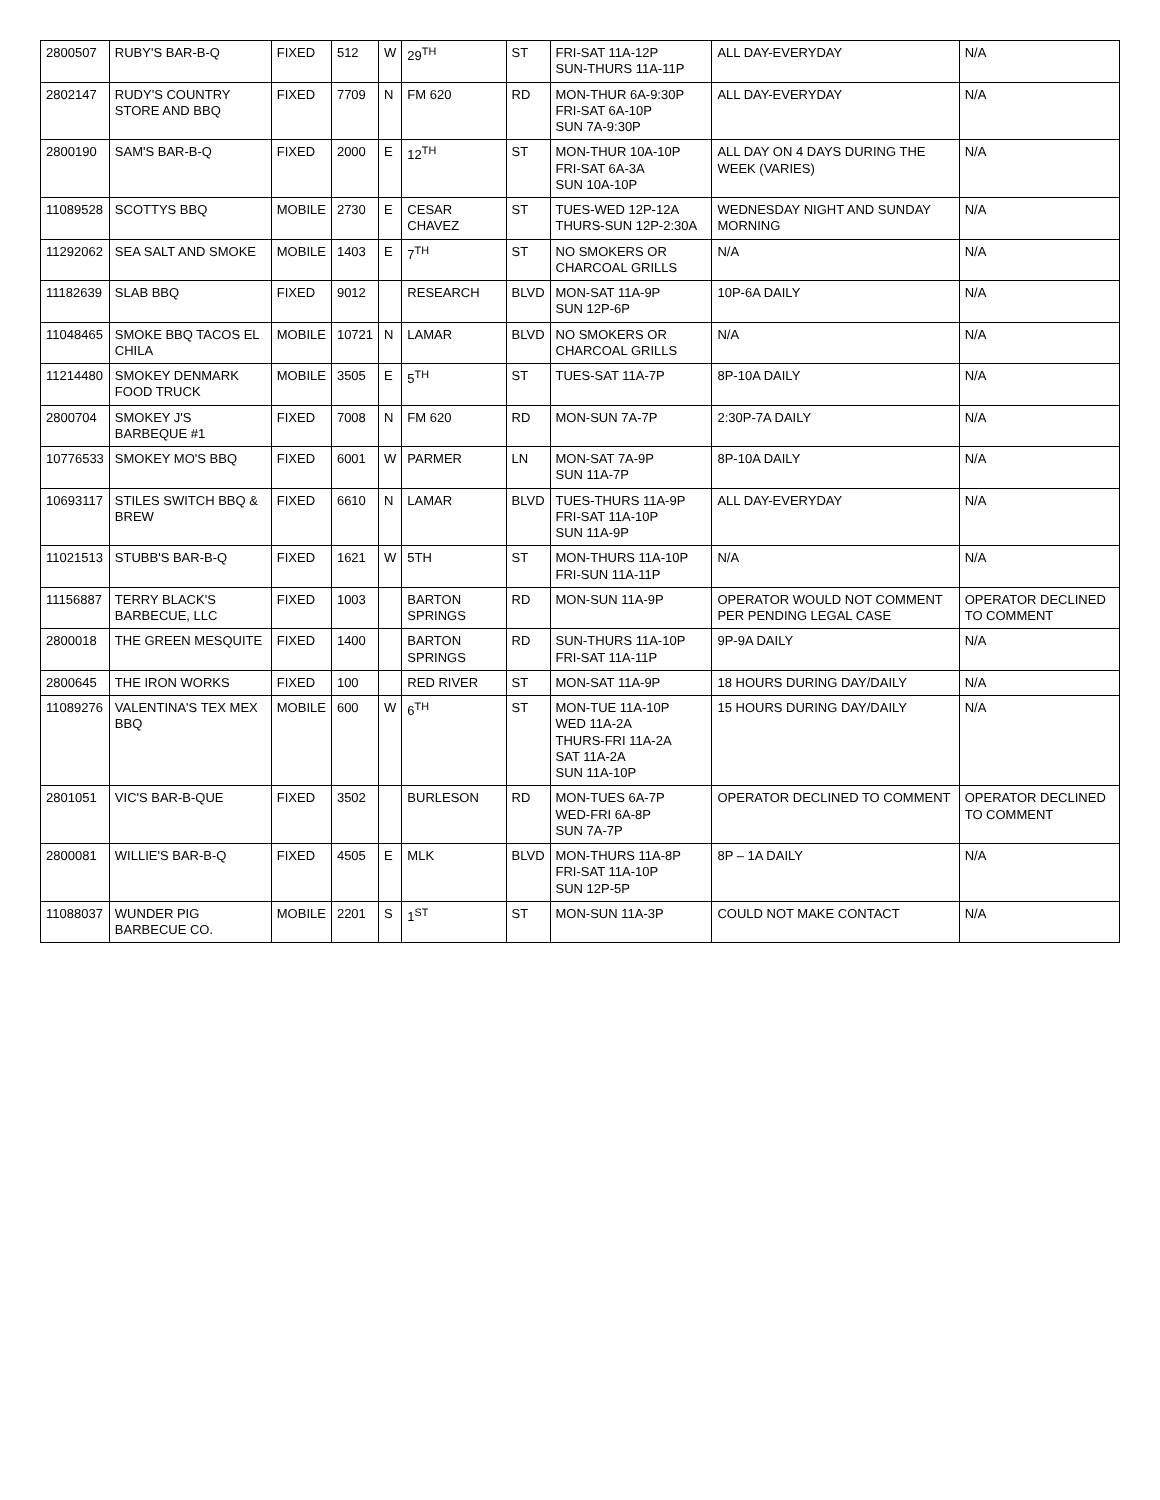| 2800507 | RUBY'S BAR-B-Q | FIXED | 512 | W | 29<sup>TH</sup> | ST | FRI-SAT 11A-12P SUN-THURS 11A-11P | ALL DAY-EVERYDAY | N/A |
| 2802147 | RUDY'S COUNTRY STORE AND BBQ | FIXED | 7709 | N | FM 620 | RD | MON-THUR 6A-9:30P FRI-SAT 6A-10P SUN 7A-9:30P | ALL DAY-EVERYDAY | N/A |
| 2800190 | SAM'S BAR-B-Q | FIXED | 2000 | E | 12<sup>TH</sup> | ST | MON-THUR 10A-10P FRI-SAT 6A-3A SUN 10A-10P | ALL DAY ON 4 DAYS DURING THE WEEK (VARIES) | N/A |
| 11089528 | SCOTTYS BBQ | MOBILE | 2730 | E | CESAR CHAVEZ | ST | TUES-WED 12P-12A THURS-SUN 12P-2:30A | WEDNESDAY NIGHT AND SUNDAY MORNING | N/A |
| 11292062 | SEA SALT AND SMOKE | MOBILE | 1403 | E | 7<sup>TH</sup> | ST | NO SMOKERS OR CHARCOAL GRILLS | N/A | N/A |
| 11182639 | SLAB BBQ | FIXED | 9012 | | RESEARCH | BLVD | MON-SAT 11A-9P SUN 12P-6P | 10P-6A DAILY | N/A |
| 11048465 | SMOKE BBQ TACOS EL CHILA | MOBILE | 10721 | N | LAMAR | BLVD | NO SMOKERS OR CHARCOAL GRILLS | N/A | N/A |
| 11214480 | SMOKEY DENMARK FOOD TRUCK | MOBILE | 3505 | E | 5<sup>TH</sup> | ST | TUES-SAT 11A-7P | 8P-10A DAILY | N/A |
| 2800704 | SMOKEY J'S BARBEQUE #1 | FIXED | 7008 | N | FM 620 | RD | MON-SUN 7A-7P | 2:30P-7A DAILY | N/A |
| 10776533 | SMOKEY MO'S BBQ | FIXED | 6001 | W | PARMER | LN | MON-SAT 7A-9P SUN 11A-7P | 8P-10A DAILY | N/A |
| 10693117 | STILES SWITCH BBQ & BREW | FIXED | 6610 | N | LAMAR | BLVD | TUES-THURS 11A-9P FRI-SAT 11A-10P SUN 11A-9P | ALL DAY-EVERYDAY | N/A |
| 11021513 | STUBB'S BAR-B-Q | FIXED | 1621 | W | 5TH | ST | MON-THURS 11A-10P FRI-SUN 11A-11P | N/A | N/A |
| 11156887 | TERRY BLACK'S BARBECUE, LLC | FIXED | 1003 | | BARTON SPRINGS | RD | MON-SUN 11A-9P | OPERATOR WOULD NOT COMMENT PER PENDING LEGAL CASE | OPERATOR DECLINED TO COMMENT |
| 2800018 | THE GREEN MESQUITE | FIXED | 1400 | | BARTON SPRINGS | RD | SUN-THURS 11A-10P FRI-SAT 11A-11P | 9P-9A DAILY | N/A |
| 2800645 | THE IRON WORKS | FIXED | 100 | | RED RIVER | ST | MON-SAT 11A-9P | 18 HOURS DURING DAY/DAILY | N/A |
| 11089276 | VALENTINA'S TEX MEX BBQ | MOBILE | 600 | W | 6<sup>TH</sup> | ST | MON-TUE 11A-10P WED 11A-2A THURS-FRI 11A-2A SAT 11A-2A SUN 11A-10P | 15 HOURS DURING DAY/DAILY | N/A |
| 2801051 | VIC'S BAR-B-QUE | FIXED | 3502 | | BURLESON | RD | MON-TUES 6A-7P WED-FRI 6A-8P SUN 7A-7P | OPERATOR DECLINED TO COMMENT | OPERATOR DECLINED TO COMMENT |
| 2800081 | WILLIE'S BAR-B-Q | FIXED | 4505 | E | MLK | BLVD | MON-THURS 11A-8P FRI-SAT 11A-10P SUN 12P-5P | 8P – 1A DAILY | N/A |
| 11088037 | WUNDER PIG BARBECUE CO. | MOBILE | 2201 | S | 1<sup>ST</sup> | ST | MON-SUN 11A-3P | COULD NOT MAKE CONTACT | N/A |